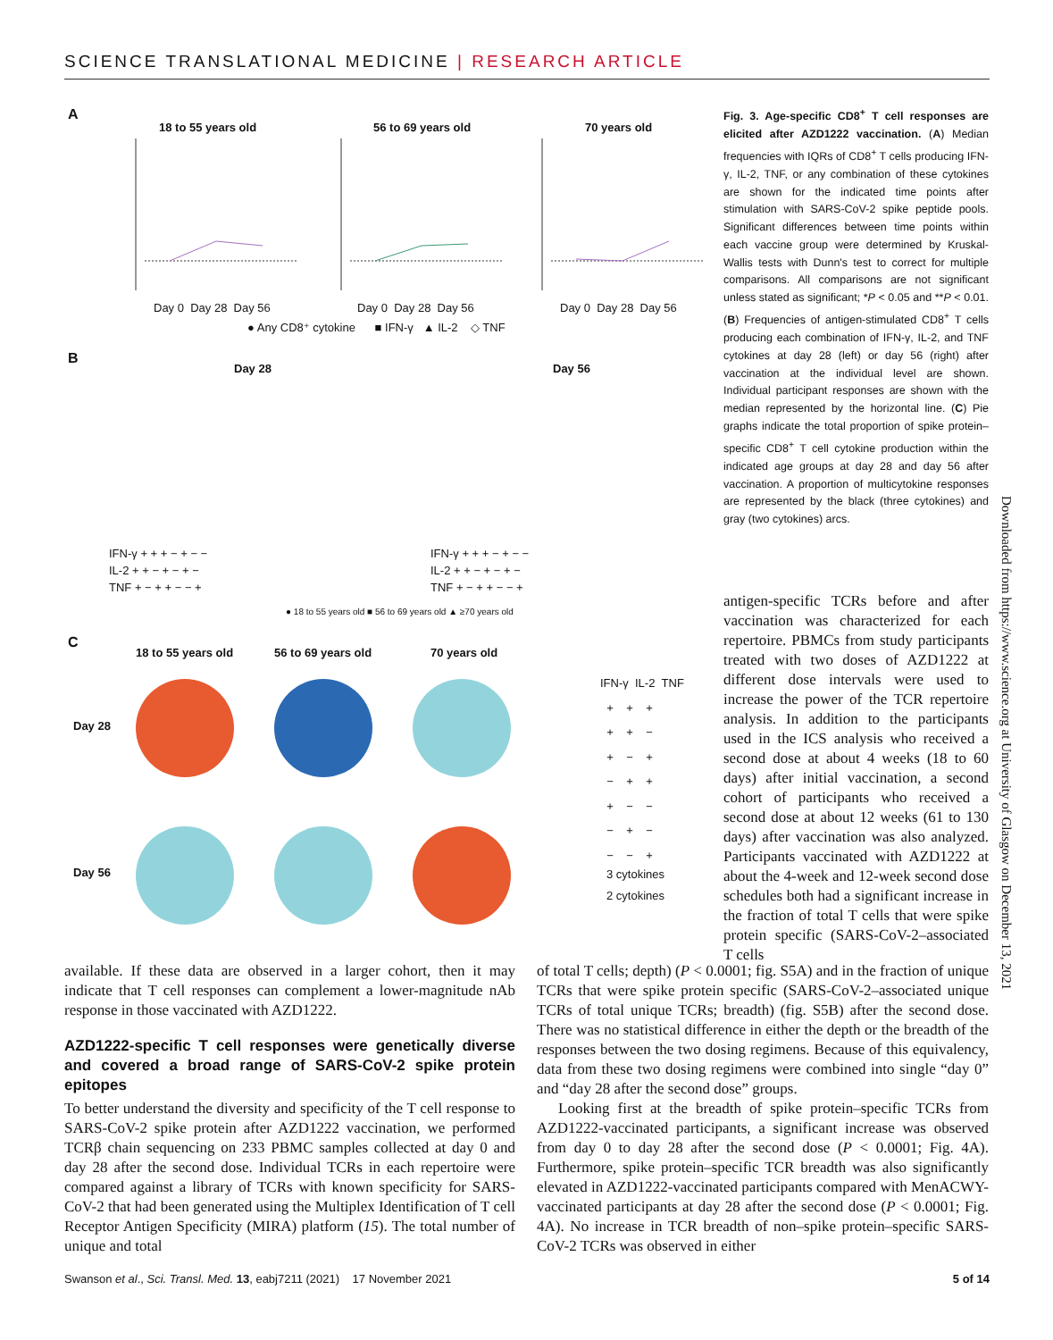SCIENCE TRANSLATIONAL MEDICINE | RESEARCH ARTICLE
A
18 to 55 years old 56 to 69 years old 70 years old
Day 0 Day 28 Day 56 Day 0 Day 28 Day 56 Day 0 Day 28 Day 56
● Any CD8⁺ cytokine ■ IFN-γ ▲ IL-2 ◇ TNF
B
Day 28 Day 56
IFN-γ + + + − + − −
IL-2 + + − + − + −
TNF + − + + − − +
IFN-γ + + + − + − −
IL-2 + + − + − + −
TNF + − + + − − +
● 18 to 55 years old ■ 56 to 69 years old ▲ ≥70 years old
C
18 to 55 years old 56 to 69 years old 70 years old
Day 28
Day 56
IFN-γ IL-2 TNF
+ + +
+ + −
+ − +
− + +
+ − −
− + −
− − +
3 cytokines
2 cytokines
Fig. 3. Age-specific CD8<sup>+</sup> T cell responses are elicited after AZD1222 vaccination. (A) Median frequencies with IQRs of CD8<sup>+</sup> T cells producing IFN-γ, IL-2, TNF, or any combination of these cytokines are shown for the indicated time points after stimulation with SARS-CoV-2 spike peptide pools. Significant differences between time points within each vaccine group were determined by Kruskal-Wallis tests with Dunn's test to correct for multiple comparisons. All comparisons are not significant unless stated as significant; *P < 0.05 and **P < 0.01. (B) Frequencies of antigen-stimulated CD8<sup>+</sup> T cells producing each combination of IFN-γ, IL-2, and TNF cytokines at day 28 (left) or day 56 (right) after vaccination at the individual level are shown. Individual participant responses are shown with the median represented by the horizontal line. (C) Pie graphs indicate the total proportion of spike protein–specific CD8<sup>+</sup> T cell cytokine production within the indicated age groups at day 28 and day 56 after vaccination. A proportion of multicytokine responses are represented by the black (three cytokines) and gray (two cytokines) arcs.
antigen-specific TCRs before and after vaccination was characterized for each repertoire. PBMCs from study participants treated with two doses of AZD1222 at different dose intervals were used to increase the power of the TCR repertoire analysis. In addition to the participants used in the ICS analysis who received a second dose at about 4 weeks (18 to 60 days) after initial vaccination, a second cohort of participants who received a second dose at about 12 weeks (61 to 130 days) after vaccination was also analyzed. Participants vaccinated with AZD1222 at about the 4-week and 12-week second dose schedules both had a significant increase in the fraction of total T cells that were spike protein specific (SARS-CoV-2–associated T cells
available. If these data are observed in a larger cohort, then it may indicate that T cell responses can complement a lower-magnitude nAb response in those vaccinated with AZD1222.
AZD1222-specific T cell responses were genetically diverse and covered a broad range of SARS-CoV-2 spike protein epitopes
To better understand the diversity and specificity of the T cell response to SARS-CoV-2 spike protein after AZD1222 vaccination, we performed TCRβ chain sequencing on 233 PBMC samples collected at day 0 and day 28 after the second dose. Individual TCRs in each repertoire were compared against a library of TCRs with known specificity for SARS-CoV-2 that had been generated using the Multiplex Identification of T cell Receptor Antigen Specificity (MIRA) platform (15). The total number of unique and total
of total T cells; depth) (P < 0.0001; fig. S5A) and in the fraction of unique TCRs that were spike protein specific (SARS-CoV-2–associated unique TCRs of total unique TCRs; breadth) (fig. S5B) after the second dose. There was no statistical difference in either the depth or the breadth of the responses between the two dosing regimens. Because of this equivalency, data from these two dosing regimens were combined into single “day 0” and “day 28 after the second dose” groups.
Looking first at the breadth of spike protein–specific TCRs from AZD1222-vaccinated participants, a significant increase was observed from day 0 to day 28 after the second dose (P < 0.0001; Fig. 4A). Furthermore, spike protein–specific TCR breadth was also significantly elevated in AZD1222-vaccinated participants compared with MenACWY-vaccinated participants at day 28 after the second dose (P < 0.0001; Fig. 4A). No increase in TCR breadth of non–spike protein–specific SARS-CoV-2 TCRs was observed in either
Downloaded from https://www.science.org at University of Glasgow on December 13, 2021
Swanson et al., Sci. Transl. Med. 13, eabj7211 (2021) 17 November 2021 5 of 14